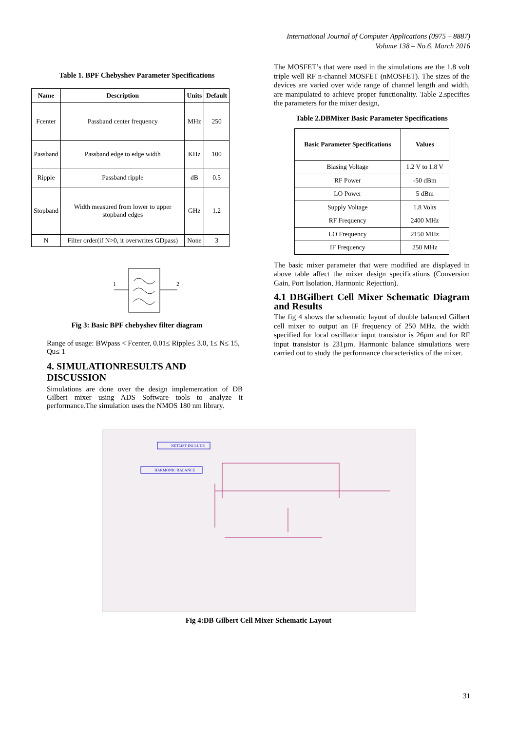International Journal of Computer Applications (0975 – 8887)
Volume 138 – No.6, March 2016
Table 1. BPF Chebyshev Parameter Specifications
| Name | Description | Units | Default |
| --- | --- | --- | --- |
| Fcenter | Passband center frequency | MHz | 250 |
| Passband | Passband edge to edge width | KHz | 100 |
| Ripple | Passband ripple | dB | 0.5 |
| Stopband | Width measured from lower to upper stopband edges | GHz | 1.2 |
| N | Filter order(if N>0, it overwrites GDpass) | None | 3 |
1
2
Fig 3: Basic BPF chebyshev filter diagram
Range of usage: BWpass < Fcenter, 0.01≤ Ripple≤ 3.0, 1≤ N≤ 15, Qu≤ 1
4. SIMULATIONRESULTS AND DISCUSSION
Simulations are done over the design implementation of DB Gilbert mixer using ADS Software tools to analyze it performance.The simulation uses the NMOS 180 nm library.
The MOSFET’s that were used in the simulations are the 1.8 volt triple well RF n-channel MOSFET (nMOSFET). The sizes of the devices are varied over wide range of channel length and width, are manipulated to achieve proper functionality. Table 2.specifies the parameters for the mixer design,
Table 2.DBMixer Basic Parameter Specifications
| Basic Parameter Specifications | Values |
| --- | --- |
| Biasing Voltage | 1.2 V to 1.8 V |
| RF Power | -50 dBm |
| LO Power | 5 dBm |
| Supply Voltage | 1.8 Volts |
| RF Frequency | 2400 MHz |
| LO Frequency | 2150 MHz |
| IF Frequency | 250 MHz |
The basic mixer parameter that were modified are displayed in above table affect the mixer design specifications (Conversion Gain, Port Isolation, Harmonic Rejection).
4.1 DBGilbert Cell Mixer Schematic Diagram and Results
The fig 4 shows the schematic layout of double balanced Gilbert cell mixer to output an IF frequency of 250 MHz. the width specified for local oscillator input transistor is 26µm and for RF input transistor is 231µm. Harmonic balance simulations were carried out to study the performance characteristics of the mixer.
NETLIST INCLUDE
HARMONIC BALANCE
Fig 4:DB Gilbert Cell Mixer Schematic Layout
31